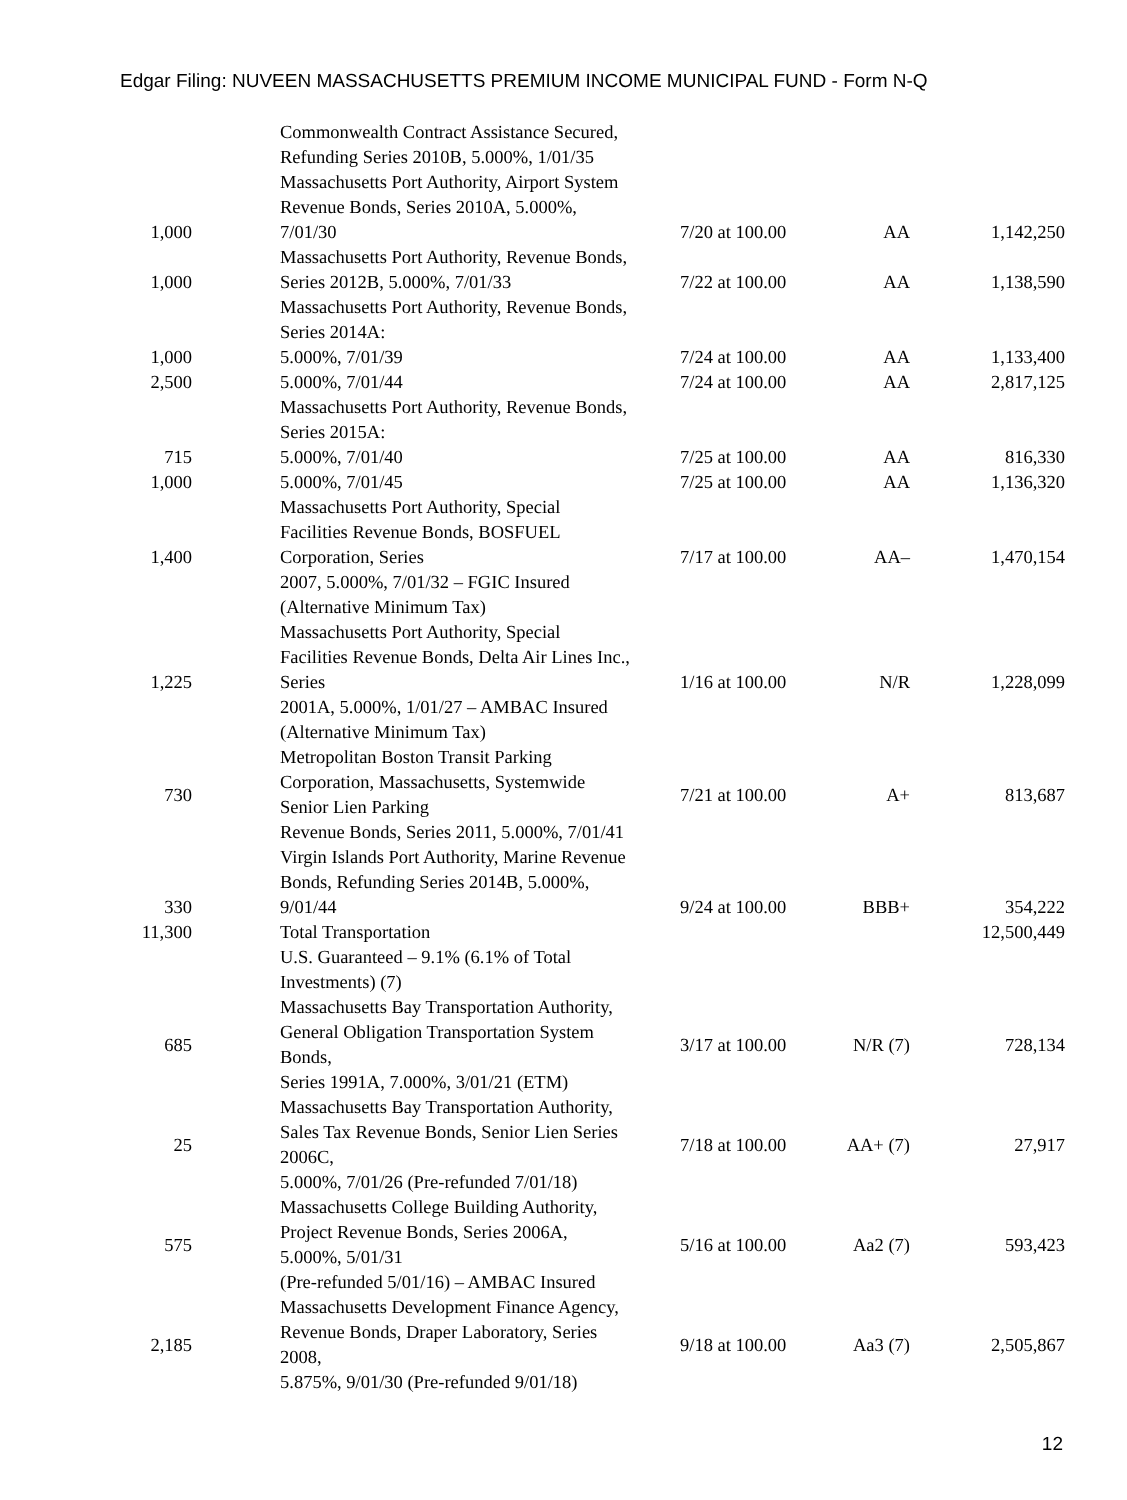Edgar Filing: NUVEEN MASSACHUSETTS PREMIUM INCOME MUNICIPAL FUND - Form N-Q
| | | Commonwealth Contract Assistance Secured, Refunding Series 2010B, 5.000%, 1/01/35 | | | |
| 1,000 | | Massachusetts Port Authority, Airport System Revenue Bonds, Series 2010A, 5.000%, 7/01/30 | 7/20 at 100.00 | AA | 1,142,250 |
| 1,000 | | Massachusetts Port Authority, Revenue Bonds, Series 2012B, 5.000%, 7/01/33 | 7/22 at 100.00 | AA | 1,138,590 |
| | | Massachusetts Port Authority, Revenue Bonds, Series 2014A: | | | |
| 1,000 | | 5.000%, 7/01/39 | 7/24 at 100.00 | AA | 1,133,400 |
| 2,500 | | 5.000%, 7/01/44 | 7/24 at 100.00 | AA | 2,817,125 |
| | | Massachusetts Port Authority, Revenue Bonds, Series 2015A: | | | |
| 715 | | 5.000%, 7/01/40 | 7/25 at 100.00 | AA | 816,330 |
| 1,000 | | 5.000%, 7/01/45 | 7/25 at 100.00 | AA | 1,136,320 |
| 1,400 | | Massachusetts Port Authority, Special Facilities Revenue Bonds, BOSFUEL Corporation, Series 2007, 5.000%, 7/01/32 – FGIC Insured (Alternative Minimum Tax) | 7/17 at 100.00 | AA– | 1,470,154 |
| 1,225 | | Massachusetts Port Authority, Special Facilities Revenue Bonds, Delta Air Lines Inc., Series 2001A, 5.000%, 1/01/27 – AMBAC Insured (Alternative Minimum Tax) | 1/16 at 100.00 | N/R | 1,228,099 |
| 730 | | Metropolitan Boston Transit Parking Corporation, Massachusetts, Systemwide Senior Lien Parking Revenue Bonds, Series 2011, 5.000%, 7/01/41 | 7/21 at 100.00 | A+ | 813,687 |
| 330 | | Virgin Islands Port Authority, Marine Revenue Bonds, Refunding Series 2014B, 5.000%, 9/01/44 | 9/24 at 100.00 | BBB+ | 354,222 |
| 11,300 | | Total Transportation | | | 12,500,449 |
| | | U.S. Guaranteed – 9.1% (6.1% of Total Investments) (7) | | | |
| 685 | | Massachusetts Bay Transportation Authority, General Obligation Transportation System Bonds, Series 1991A, 7.000%, 3/01/21 (ETM) | 3/17 at 100.00 | N/R (7) | 728,134 |
| 25 | | Massachusetts Bay Transportation Authority, Sales Tax Revenue Bonds, Senior Lien Series 2006C, 5.000%, 7/01/26 (Pre-refunded 7/01/18) | 7/18 at 100.00 | AA+ (7) | 27,917 |
| 575 | | Massachusetts College Building Authority, Project Revenue Bonds, Series 2006A, 5.000%, 5/01/31 (Pre-refunded 5/01/16) – AMBAC Insured | 5/16 at 100.00 | Aa2 (7) | 593,423 |
| 2,185 | | Massachusetts Development Finance Agency, Revenue Bonds, Draper Laboratory, Series 2008, 5.875%, 9/01/30 (Pre-refunded 9/01/18) | 9/18 at 100.00 | Aa3 (7) | 2,505,867 |
12